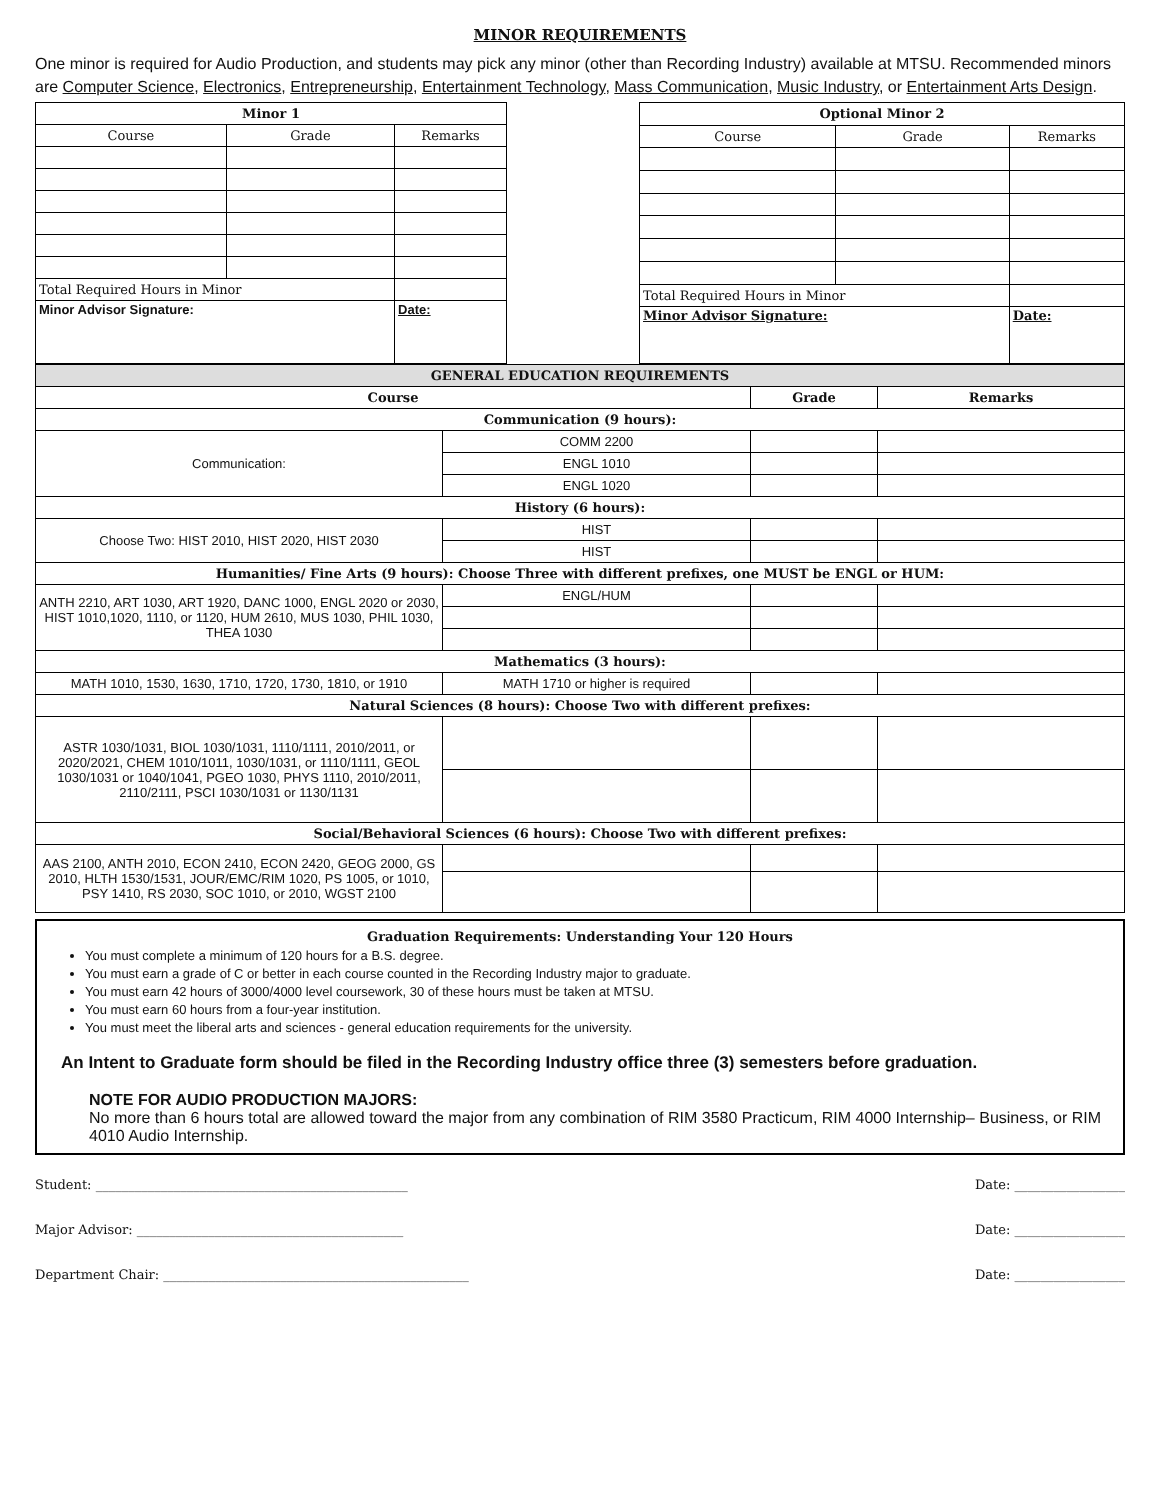MINOR REQUIREMENTS
One minor is required for Audio Production, and students may pick any minor (other than Recording Industry) available at MTSU. Recommended minors are Computer Science, Electronics, Entrepreneurship, Entertainment Technology, Mass Communication, Music Industry, or Entertainment Arts Design.
| Minor 1 | | |
| --- | --- | --- |
| Course | Grade | Remarks |
| Total Required Hours in Minor | | |
| Minor Advisor Signature: | | Date: |
| Optional Minor 2 | | |
| --- | --- | --- |
| Course | Grade | Remarks |
| Total Required Hours in Minor | | |
| Minor Advisor Signature: | | Date: |
| GENERAL EDUCATION REQUIREMENTS | | | |
| --- | --- | --- | --- |
| Course | | Grade | Remarks |
| Communication (9 hours): | | | |
| Communication: | COMM 2200 | | |
| | ENGL 1010 | | |
| | ENGL 1020 | | |
| History (6 hours): | | | |
| Choose Two: HIST 2010, HIST 2020, HIST 2030 | HIST | | |
| | HIST | | |
| Humanities/ Fine Arts (9 hours): Choose Three with different prefixes, one MUST be ENGL or HUM: | | | |
| ANTH 2210, ART 1030, ART 1920, DANC 1000, ENGL 2020 or 2030, HIST 1010,1020, 1110, or 1120, HUM 2610, MUS 1030, PHIL 1030, THEA 1030 | ENGL/HUM | | |
| Mathematics (3 hours): | | | |
| MATH 1010, 1530, 1630, 1710, 1720, 1730, 1810, or 1910 | MATH 1710 or higher is required | | |
| Natural Sciences (8 hours): Choose Two with different prefixes: | | | |
| ASTR 1030/1031, BIOL 1030/1031, 1110/1111, 2010/2011, or 2020/2021, CHEM 1010/1011, 1030/1031, or 1110/1111, GEOL 1030/1031 or 1040/1041, PGEO 1030, PHYS 1110, 2010/2011, 2110/2111, PSCI 1030/1031 or 1130/1131 | | | |
| Social/Behavioral Sciences (6 hours): Choose Two with different prefixes: | | | |
| AAS 2100, ANTH 2010, ECON 2410, ECON 2420, GEOG 2000, GS 2010, HLTH 1530/1531, JOUR/EMC/RIM 1020, PS 1005, or 1010, PSY 1410, RS 2030, SOC 1010, or 2010, WGST 2100 | | | |
Graduation Requirements: Understanding Your 120 Hours
You must complete a minimum of 120 hours for a B.S. degree.
You must earn a grade of C or better in each course counted in the Recording Industry major to graduate.
You must earn 42 hours of 3000/4000 level coursework, 30 of these hours must be taken at MTSU.
You must earn 60 hours from a four-year institution.
You must meet the liberal arts and sciences - general education requirements for the university.
An Intent to Graduate form should be filed in the Recording Industry office three (3) semesters before graduation.
NOTE FOR AUDIO PRODUCTION MAJORS:
No more than 6 hours total are allowed toward the major from any combination of RIM 3580 Practicum, RIM 4000 Internship– Business, or RIM 4010 Audio Internship.
Student: ________________________________________________ Date: _________________
Major Advisor: _________________________________________ Date: _________________
Department Chair: _______________________________________________ Date: _________________